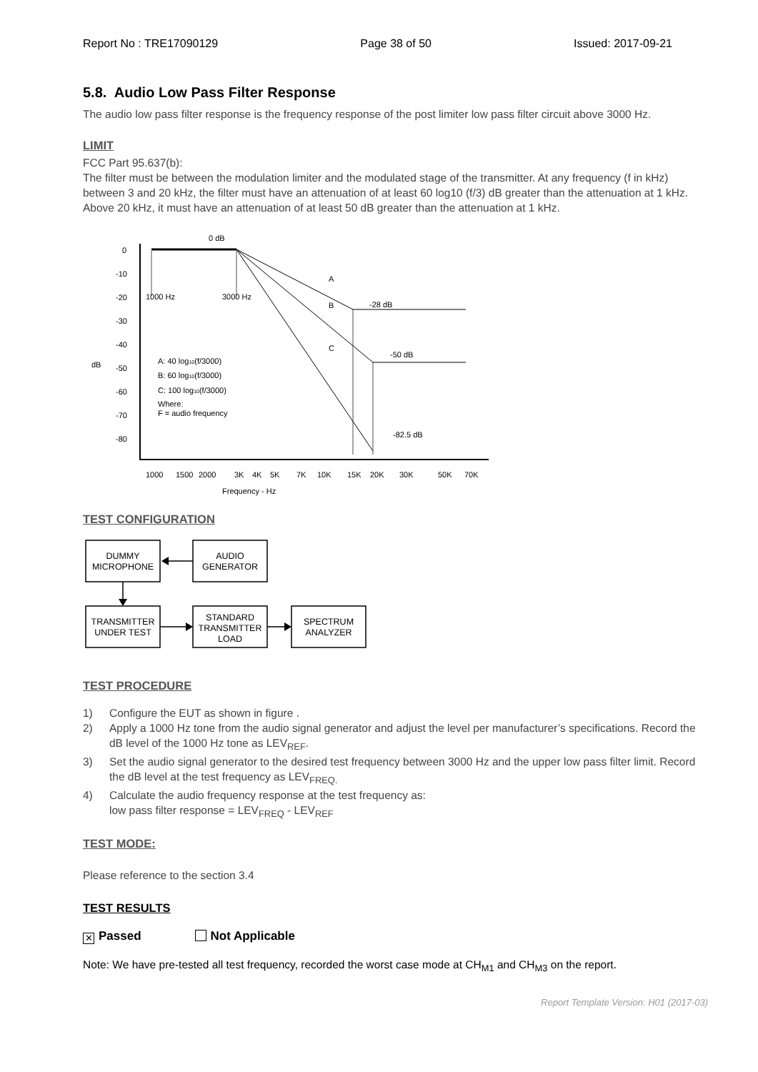Report No : TRE17090129 Page 38 of 50 Issued: 2017-09-21
5.8. Audio Low Pass Filter Response
The audio low pass filter response is the frequency response of the post limiter low pass filter circuit above 3000 Hz.
LIMIT
FCC Part 95.637(b):
The filter must be between the modulation limiter and the modulated stage of the transmitter. At any frequency (f in kHz) between 3 and 20 kHz, the filter must have an attenuation of at least 60 log10 (f/3) dB greater than the attenuation at 1 kHz. Above 20 kHz, it must have an attenuation of at least 50 dB greater than the attenuation at 1 kHz.
dB
0
-10
-20
-30
-40
-50
-60
-70
-80
0 dB
1000 Hz
3000 Hz
A
B
C
-28 dB
-50 dB
-82.5 dB
A: 40 log10(f/3000)
B: 60 log10(f/3000)
C: 100 log10(f/3000)
Where:
F = audio frequency
1000
1500
2000
3K
4K
5K
7K
10K
15K
20K
30K
50K
70K
Frequency - Hz
TEST CONFIGURATION
DUMMY
MICROPHONE
AUDIO
GENERATOR
TRANSMITTER
UNDER TEST
STANDARD
TRANSMITTER
LOAD
SPECTRUM
ANALYZER
TEST PROCEDURE
1) Configure the EUT as shown in figure .
2) Apply a 1000 Hz tone from the audio signal generator and adjust the level per manufacturer’s specifications. Record the dB level of the 1000 Hz tone as LEV<sub>REF</sub>.
3) Set the audio signal generator to the desired test frequency between 3000 Hz and the upper low pass filter limit. Record the dB level at the test frequency as LEV<sub>FREQ.</sub>
4) Calculate the audio frequency response at the test frequency as:
low pass filter response = LEV<sub>FREQ</sub> - LEV<sub>REF</sub>
TEST MODE:
Please reference to the section 3.4
TEST RESULTS
✕ Passed Not Applicable
Note: We have pre-tested all test frequency, recorded the worst case mode at CH<sub>M1</sub> and CH<sub>M3</sub> on the report.
Report Template Version: H01 (2017-03)